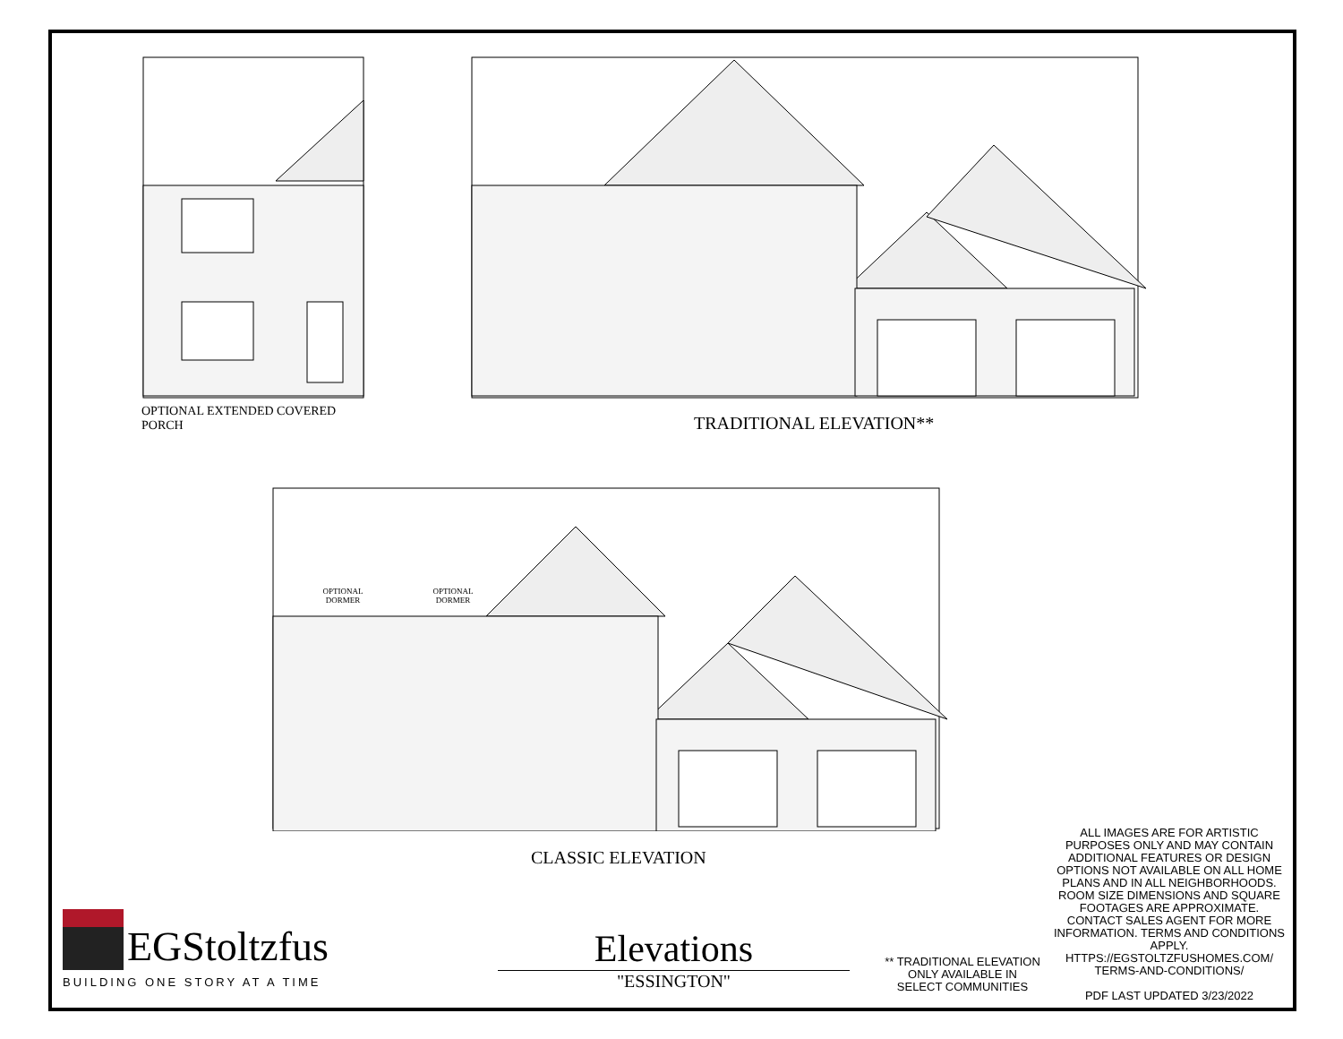OPTIONAL EXTENDED COVERED PORCH
TRADITIONAL ELEVATION**
OPTIONAL
DORMER
OPTIONAL
DORMER
CLASSIC ELEVATION
EGStoltzfus
BUILDING ONE STORY AT A TIME
Elevations
"ESSINGTON"
** TRADITIONAL ELEVATION
ONLY AVAILABLE IN
SELECT COMMUNITIES
ALL IMAGES ARE FOR ARTISTIC PURPOSES ONLY AND MAY CONTAIN ADDITIONAL FEATURES OR DESIGN OPTIONS NOT AVAILABLE ON ALL HOME PLANS AND IN ALL NEIGHBORHOODS. ROOM SIZE DIMENSIONS AND SQUARE FOOTAGES ARE APPROXIMATE. CONTACT SALES AGENT FOR MORE INFORMATION. TERMS AND CONDITIONS APPLY. HTTPS://EGSTOLTZFUSHOMES.COM/ TERMS-AND-CONDITIONS/
PDF LAST UPDATED 3/23/2022